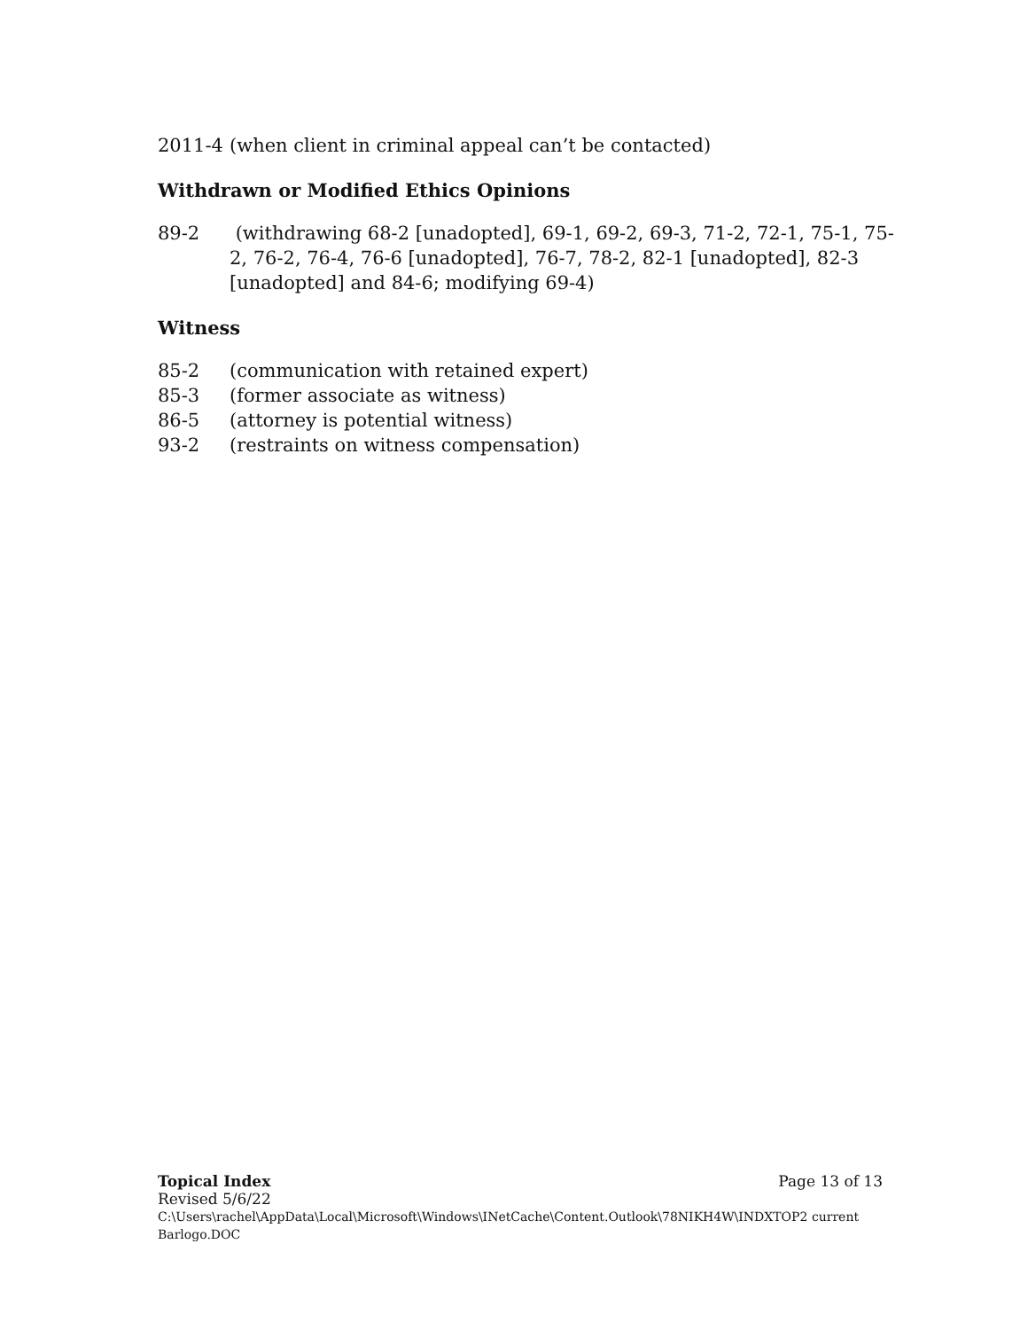2011-4 (when client in criminal appeal can’t be contacted)
Withdrawn or Modified Ethics Opinions
89-2 (withdrawing 68-2 [unadopted], 69-1, 69-2, 69-3, 71-2, 72-1, 75-1, 75-2, 76-2, 76-4, 76-6 [unadopted], 76-7, 78-2, 82-1 [unadopted], 82-3 [unadopted] and 84-6; modifying 69-4)
Witness
85-2 (communication with retained expert)
85-3 (former associate as witness)
86-5 (attorney is potential witness)
93-2 (restraints on witness compensation)
Topical Index Page 13 of 13
Revised 5/6/22
C:\Users\rachel\AppData\Local\Microsoft\Windows\INetCache\Content.Outlook\78NIKH4W\INDXTOP2 current Barlogo.DOC